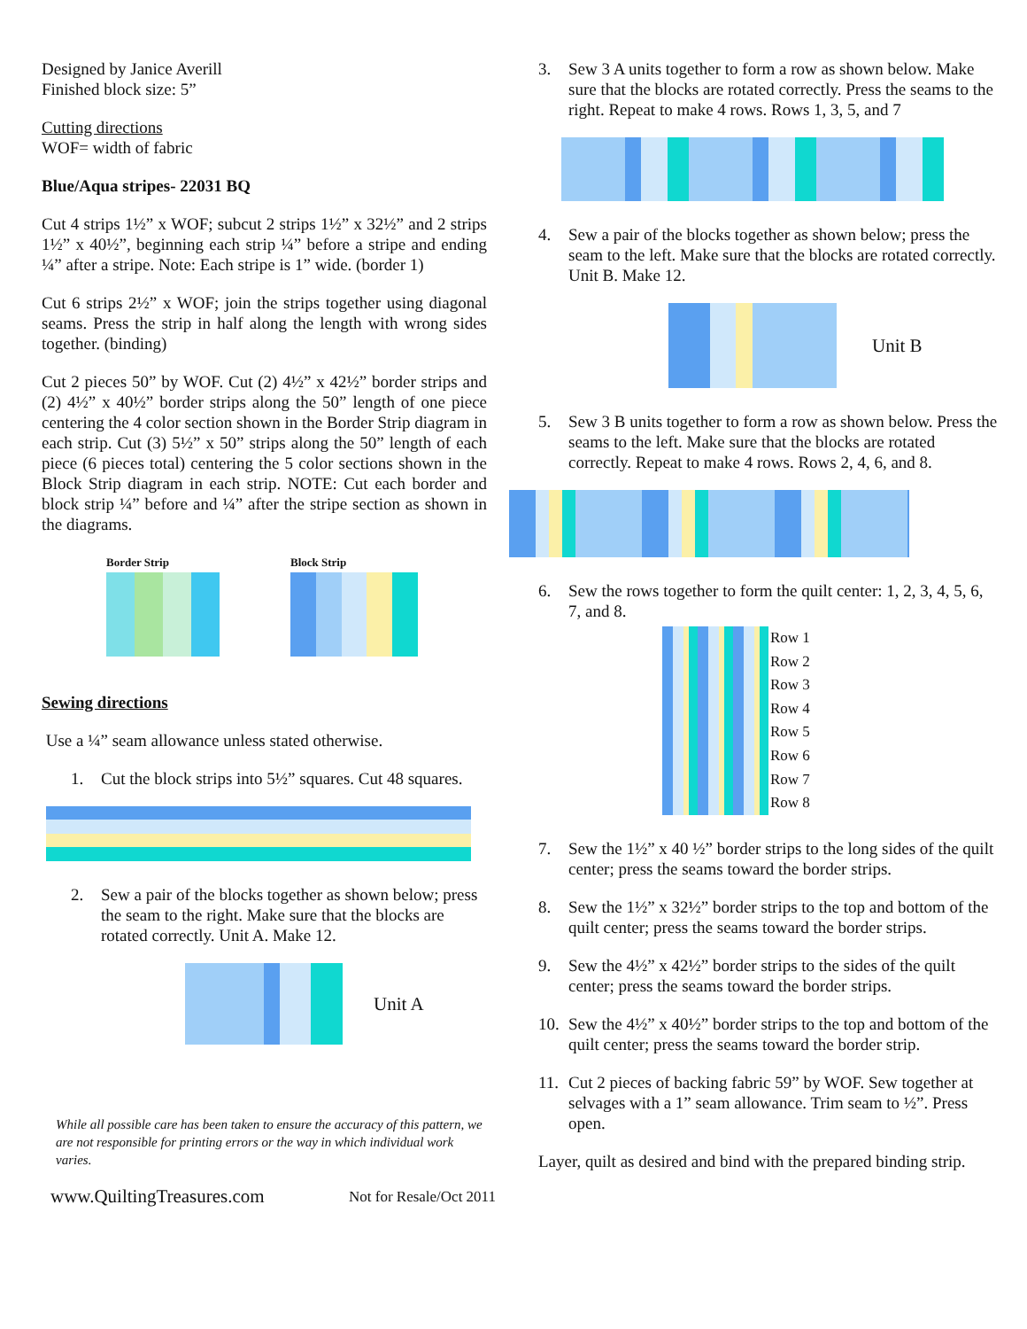Designed by Janice Averill
Finished block size: 5”
Cutting directions
WOF= width of fabric
Blue/Aqua stripes- 22031 BQ
Cut 4 strips 1½” x WOF; subcut 2 strips 1½” x 32½” and 2 strips 1½” x 40½”, beginning each strip ¼” before a stripe and ending ¼” after a stripe. Note: Each stripe is 1” wide. (border 1)
Cut 6 strips 2½” x WOF; join the strips together using diagonal seams. Press the strip in half along the length with wrong sides together. (binding)
Cut 2 pieces 50” by WOF. Cut (2) 4½” x 42½” border strips and (2) 4½” x 40½” border strips along the 50” length of one piece centering the 4 color section shown in the Border Strip diagram in each strip. Cut (3) 5½” x 50” strips along the 50” length of each piece (6 pieces total) centering the 5 color sections shown in the Block Strip diagram in each strip. NOTE: Cut each border and block strip ¼” before and ¼” after the stripe section as shown in the diagrams.
Border Strip Block Strip
Sewing directions
Use a ¼” seam allowance unless stated otherwise.
1. Cut the block strips into 5½” squares. Cut 48 squares.
2. Sew a pair of the blocks together as shown below; press the seam to the right. Make sure that the blocks are rotated correctly. Unit A. Make 12.
Unit A
While all possible care has been taken to ensure the accuracy of this pattern, we are not responsible for printing errors or the way in which individual work varies.
www.QuiltingTreasures.com Not for Resale/Oct 2011
3. Sew 3 A units together to form a row as shown below. Make sure that the blocks are rotated correctly. Press the seams to the right. Repeat to make 4 rows. Rows 1, 3, 5, and 7
4. Sew a pair of the blocks together as shown below; press the seam to the left. Make sure that the blocks are rotated correctly. Unit B. Make 12.
Unit B
5. Sew 3 B units together to form a row as shown below. Press the seams to the left. Make sure that the blocks are rotated correctly. Repeat to make 4 rows. Rows 2, 4, 6, and 8.
6. Sew the rows together to form the quilt center: 1, 2, 3, 4, 5, 6, 7, and 8.
Row 1
Row 2
Row 3
Row 4
Row 5
Row 6
Row 7
Row 8
7. Sew the 1½” x 40 ½” border strips to the long sides of the quilt center; press the seams toward the border strips.
8. Sew the 1½” x 32½” border strips to the top and bottom of the quilt center; press the seams toward the border strips.
9. Sew the 4½” x 42½” border strips to the sides of the quilt center; press the seams toward the border strips.
10.
Sew the 4½” x 40½” border strips to the top and bottom of the quilt center; press the seams toward the border strip.
11.
Cut 2 pieces of backing fabric 59” by WOF. Sew together at selvages with a 1” seam allowance. Trim seam to ½”. Press open.
Layer, quilt as desired and bind with the prepared binding strip.